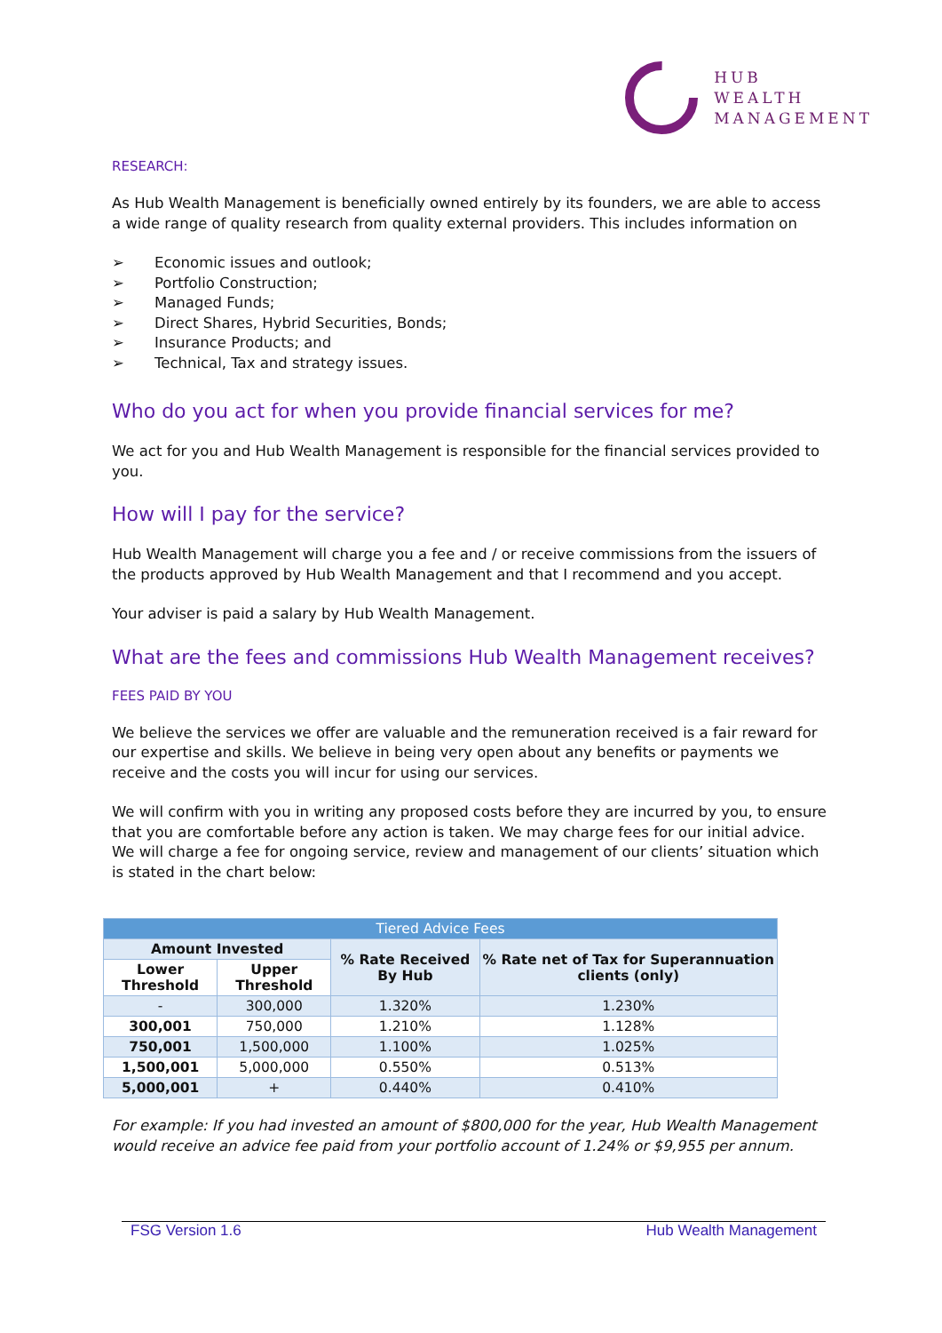HUB
WEALTH
MANAGEMENT
RESEARCH:
As Hub Wealth Management is beneficially owned entirely by its founders, we are able to access a wide range of quality research from quality external providers. This includes information on
➢ Economic issues and outlook;
➢ Portfolio Construction;
➢ Managed Funds;
➢ Direct Shares, Hybrid Securities, Bonds;
➢ Insurance Products; and
➢ Technical, Tax and strategy issues.
Who do you act for when you provide financial services for me?
We act for you and Hub Wealth Management is responsible for the financial services provided to you.
How will I pay for the service?
Hub Wealth Management will charge you a fee and / or receive commissions from the issuers of the products approved by Hub Wealth Management and that I recommend and you accept.
Your adviser is paid a salary by Hub Wealth Management.
What are the fees and commissions Hub Wealth Management receives?
FEES PAID BY YOU
We believe the services we offer are valuable and the remuneration received is a fair reward for our expertise and skills. We believe in being very open about any benefits or payments we receive and the costs you will incur for using our services.
We will confirm with you in writing any proposed costs before they are incurred by you, to ensure that you are comfortable before any action is taken. We may charge fees for our initial advice. We will charge a fee for ongoing service, review and management of our clients’ situation which is stated in the chart below:
| Tiered Advice Fees | | | |
| --- | --- | --- | --- |
| Amount Invested | | % Rate Received By Hub | % Rate net of Tax for Superannuation clients (only) |
| Lower Threshold | Upper Threshold | | |
| - | 300,000 | 1.320% | 1.230% |
| 300,001 | 750,000 | 1.210% | 1.128% |
| 750,001 | 1,500,000 | 1.100% | 1.025% |
| 1,500,001 | 5,000,000 | 0.550% | 0.513% |
| 5,000,001 | + | 0.440% | 0.410% |
For example: If you had invested an amount of $800,000 for the year, Hub Wealth Management would receive an advice fee paid from your portfolio account of 1.24% or $9,955 per annum.
FSG Version 1.6 Hub Wealth Management